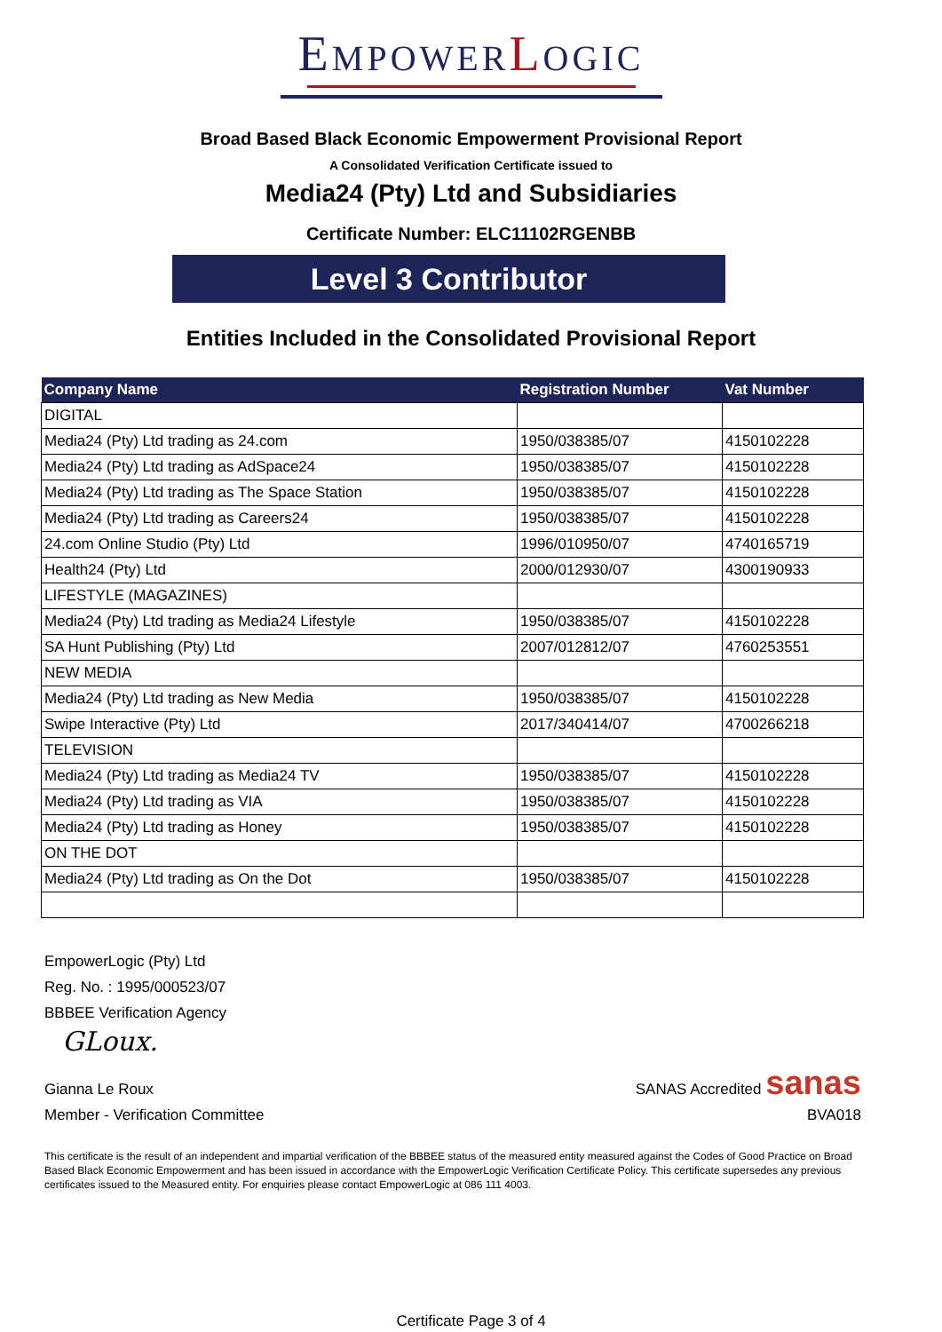EMPOWER LOGIC
Broad Based Black Economic Empowerment Provisional Report
A Consolidated Verification Certificate issued to
Media24 (Pty) Ltd and Subsidiaries
Certificate Number: ELC11102RGENBB
Level 3 Contributor
Entities Included in the Consolidated Provisional Report
| Company Name | Registration Number | Vat Number |
| --- | --- | --- |
| DIGITAL | | |
| Media24 (Pty) Ltd trading as 24.com | 1950/038385/07 | 4150102228 |
| Media24 (Pty) Ltd trading as AdSpace24 | 1950/038385/07 | 4150102228 |
| Media24 (Pty) Ltd trading as The Space Station | 1950/038385/07 | 4150102228 |
| Media24 (Pty) Ltd trading as Careers24 | 1950/038385/07 | 4150102228 |
| 24.com Online Studio (Pty) Ltd | 1996/010950/07 | 4740165719 |
| Health24 (Pty) Ltd | 2000/012930/07 | 4300190933 |
| LIFESTYLE (MAGAZINES) | | |
| Media24 (Pty) Ltd trading as Media24 Lifestyle | 1950/038385/07 | 4150102228 |
| SA Hunt Publishing (Pty) Ltd | 2007/012812/07 | 4760253551 |
| NEW MEDIA | | |
| Media24 (Pty) Ltd trading as New Media | 1950/038385/07 | 4150102228 |
| Swipe Interactive (Pty) Ltd | 2017/340414/07 | 4700266218 |
| TELEVISION | | |
| Media24 (Pty) Ltd trading as Media24 TV | 1950/038385/07 | 4150102228 |
| Media24 (Pty) Ltd trading as VIA | 1950/038385/07 | 4150102228 |
| Media24 (Pty) Ltd trading as Honey | 1950/038385/07 | 4150102228 |
| ON THE DOT | | |
| Media24 (Pty) Ltd trading as On the Dot | 1950/038385/07 | 4150102228 |
EmpowerLogic (Pty) Ltd
Reg. No. : 1995/000523/07
BBBEE Verification Agency
GLoux.
Gianna Le Roux
Member - Verification Committee
SANAS Accredited sanas
BVA018
This certificate is the result of an independent and impartial verification of the BBBEE status of the measured entity measured against the Codes of Good Practice on Broad Based Black Economic Empowerment and has been issued in accordance with the EmpowerLogic Verification Certificate Policy. This certificate supersedes any previous certificates issued to the Measured entity. For enquiries please contact EmpowerLogic at 086 111 4003.
Certificate Page 3 of 4